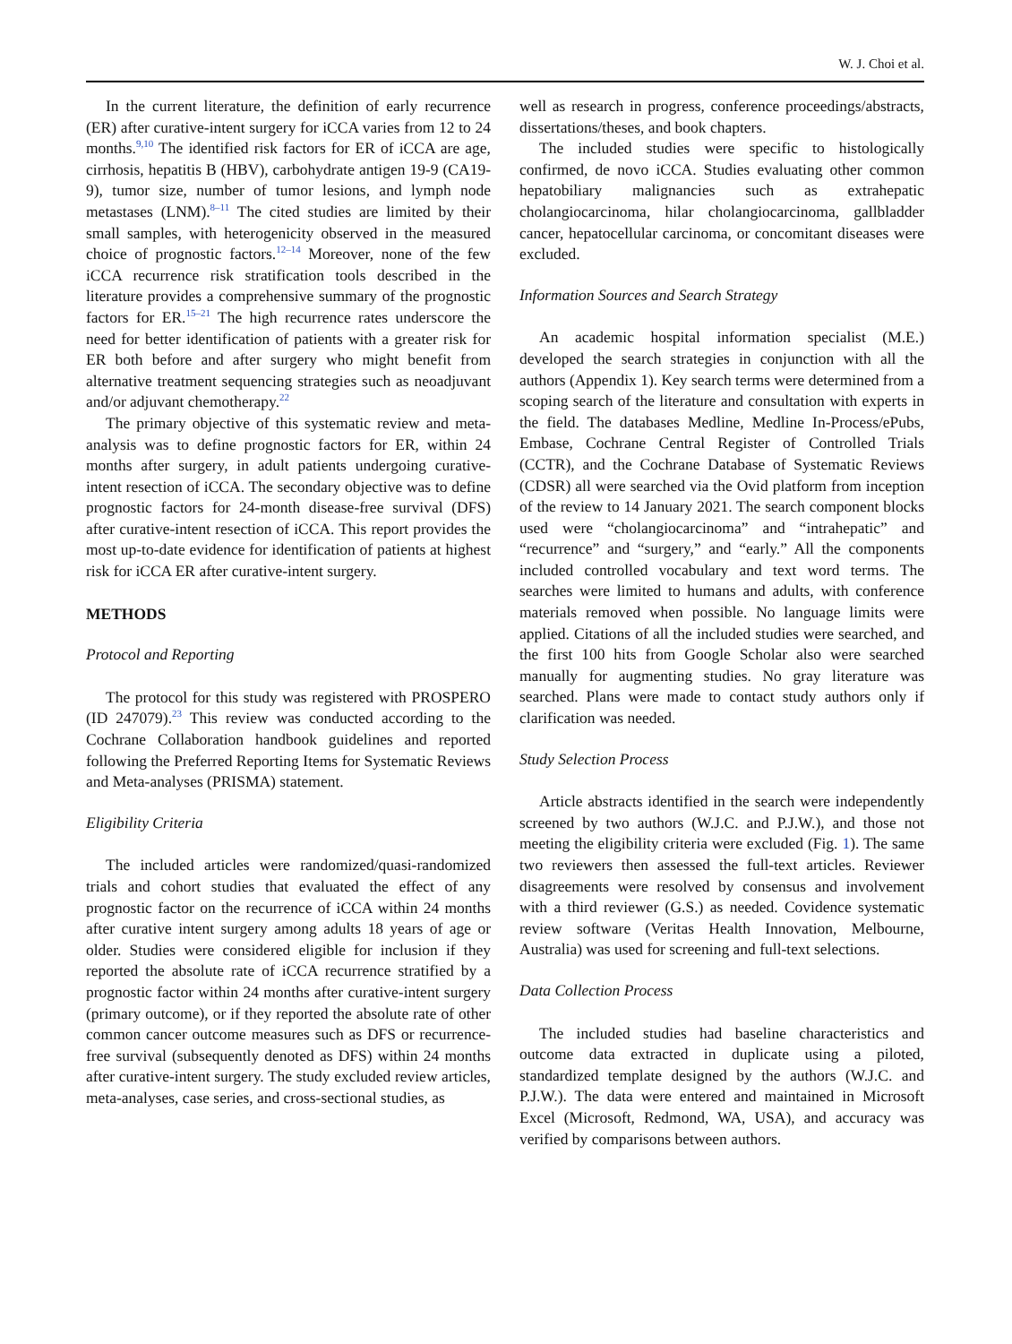W. J. Choi et al.
In the current literature, the definition of early recurrence (ER) after curative-intent surgery for iCCA varies from 12 to 24 months.<sup>9,10</sup> The identified risk factors for ER of iCCA are age, cirrhosis, hepatitis B (HBV), carbohydrate antigen 19-9 (CA19-9), tumor size, number of tumor lesions, and lymph node metastases (LNM).<sup>8–11</sup> The cited studies are limited by their small samples, with heterogenicity observed in the measured choice of prognostic factors.<sup>12–14</sup> Moreover, none of the few iCCA recurrence risk stratification tools described in the literature provides a comprehensive summary of the prognostic factors for ER.<sup>15–21</sup> The high recurrence rates underscore the need for better identification of patients with a greater risk for ER both before and after surgery who might benefit from alternative treatment sequencing strategies such as neoadjuvant and/or adjuvant chemotherapy.<sup>22</sup>
The primary objective of this systematic review and meta-analysis was to define prognostic factors for ER, within 24 months after surgery, in adult patients undergoing curative-intent resection of iCCA. The secondary objective was to define prognostic factors for 24-month disease-free survival (DFS) after curative-intent resection of iCCA. This report provides the most up-to-date evidence for identification of patients at highest risk for iCCA ER after curative-intent surgery.
METHODS
Protocol and Reporting
The protocol for this study was registered with PROSPERO (ID 247079).<sup>23</sup> This review was conducted according to the Cochrane Collaboration handbook guidelines and reported following the Preferred Reporting Items for Systematic Reviews and Meta-analyses (PRISMA) statement.
Eligibility Criteria
The included articles were randomized/quasi-randomized trials and cohort studies that evaluated the effect of any prognostic factor on the recurrence of iCCA within 24 months after curative intent surgery among adults 18 years of age or older. Studies were considered eligible for inclusion if they reported the absolute rate of iCCA recurrence stratified by a prognostic factor within 24 months after curative-intent surgery (primary outcome), or if they reported the absolute rate of other common cancer outcome measures such as DFS or recurrence-free survival (subsequently denoted as DFS) within 24 months after curative-intent surgery. The study excluded review articles, meta-analyses, case series, and cross-sectional studies, as
well as research in progress, conference proceedings/abstracts, dissertations/theses, and book chapters.
The included studies were specific to histologically confirmed, de novo iCCA. Studies evaluating other common hepatobiliary malignancies such as extrahepatic cholangiocarcinoma, hilar cholangiocarcinoma, gallbladder cancer, hepatocellular carcinoma, or concomitant diseases were excluded.
Information Sources and Search Strategy
An academic hospital information specialist (M.E.) developed the search strategies in conjunction with all the authors (Appendix 1). Key search terms were determined from a scoping search of the literature and consultation with experts in the field. The databases Medline, Medline In-Process/ePubs, Embase, Cochrane Central Register of Controlled Trials (CCTR), and the Cochrane Database of Systematic Reviews (CDSR) all were searched via the Ovid platform from inception of the review to 14 January 2021. The search component blocks used were “cholangiocarcinoma” and “intrahepatic” and “recurrence” and “surgery,” and “early.” All the components included controlled vocabulary and text word terms. The searches were limited to humans and adults, with conference materials removed when possible. No language limits were applied. Citations of all the included studies were searched, and the first 100 hits from Google Scholar also were searched manually for augmenting studies. No gray literature was searched. Plans were made to contact study authors only if clarification was needed.
Study Selection Process
Article abstracts identified in the search were independently screened by two authors (W.J.C. and P.J.W.), and those not meeting the eligibility criteria were excluded (Fig. 1). The same two reviewers then assessed the full-text articles. Reviewer disagreements were resolved by consensus and involvement with a third reviewer (G.S.) as needed. Covidence systematic review software (Veritas Health Innovation, Melbourne, Australia) was used for screening and full-text selections.
Data Collection Process
The included studies had baseline characteristics and outcome data extracted in duplicate using a piloted, standardized template designed by the authors (W.J.C. and P.J.W.). The data were entered and maintained in Microsoft Excel (Microsoft, Redmond, WA, USA), and accuracy was verified by comparisons between authors.